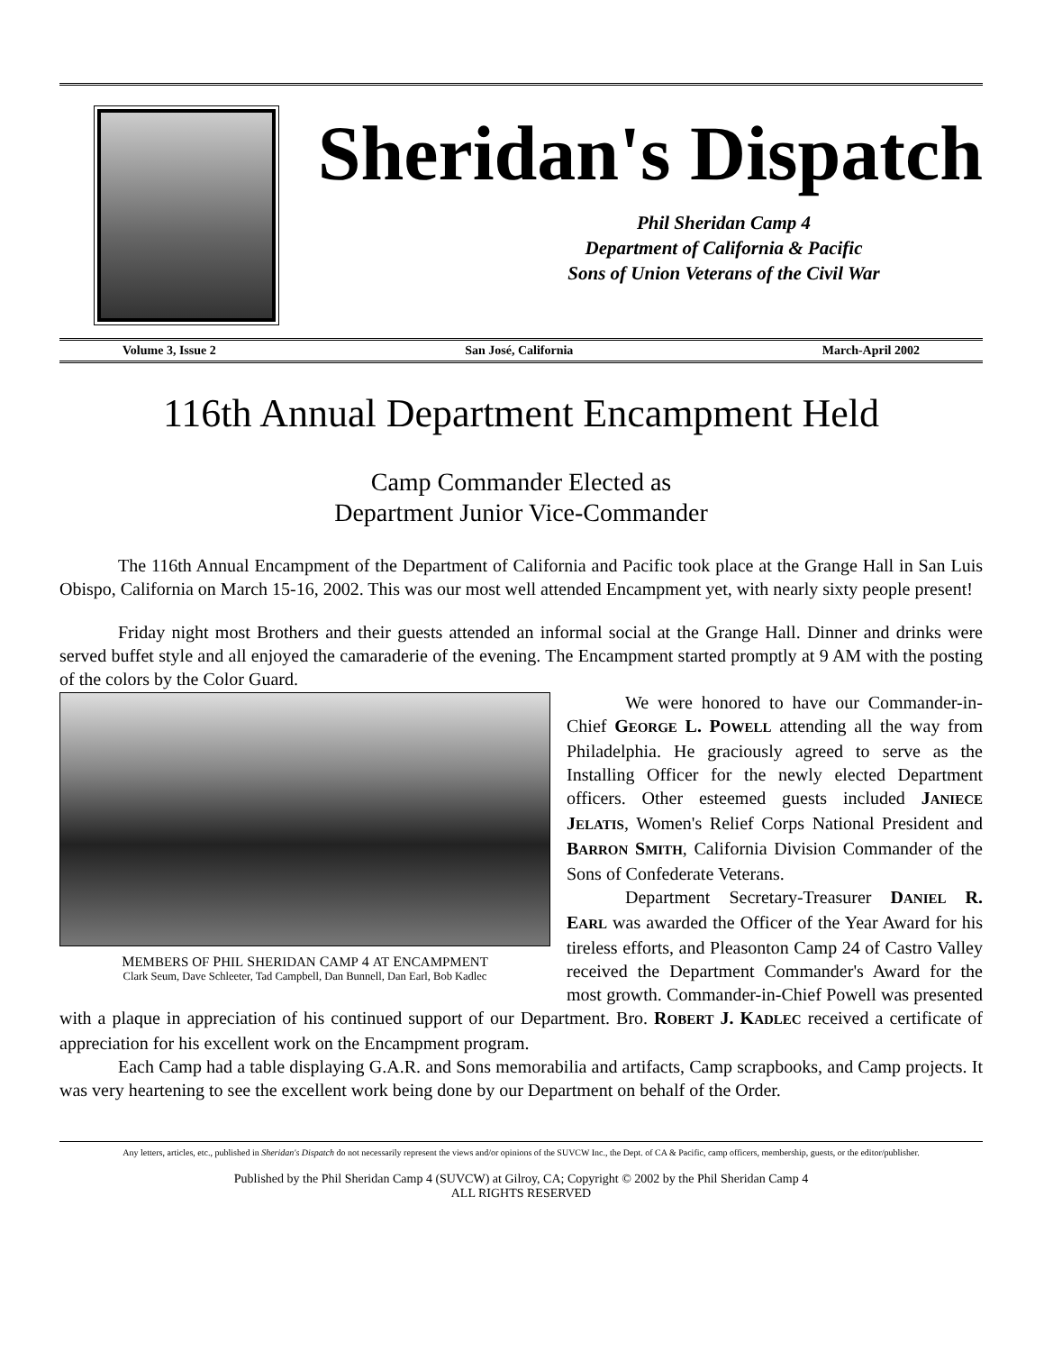Sheridan's Dispatch
Phil Sheridan Camp 4
Department of California & Pacific
Sons of Union Veterans of the Civil War
Volume 3, Issue 2 San José, California March-April 2002
116th Annual Department Encampment Held
Camp Commander Elected as
Department Junior Vice-Commander
The 116th Annual Encampment of the Department of California and Pacific took place at the Grange Hall in San Luis Obispo, California on March 15-16, 2002. This was our most well attended Encampment yet, with nearly sixty people present!
Friday night most Brothers and their guests attended an informal social at the Grange Hall. Dinner and drinks were served buffet style and all enjoyed the camaraderie of the evening. The Encampment started promptly at 9 AM with the posting of the colors by the Color Guard.
MEMBERS OF PHIL SHERIDAN CAMP 4 AT ENCAMPMENT
Clark Seum, Dave Schleeter, Tad Campbell, Dan Bunnell, Dan Earl, Bob Kadlec
We were honored to have our Commander-in-Chief GEORGE L. POWELL attending all the way from Philadelphia. He graciously agreed to serve as the Installing Officer for the newly elected Department officers. Other esteemed guests included JANIECE JELATIS, Women's Relief Corps National President and BARRON SMITH, California Division Commander of the Sons of Confederate Veterans.
Department Secretary-Treasurer DANIEL R. EARL was awarded the Officer of the Year Award for his tireless efforts, and Pleasonton Camp 24 of Castro Valley received the Department Commander's Award for the most growth. Commander-in-Chief Powell was presented with a plaque in appreciation of his continued support of our Department. Bro. ROBERT J. KADLEC received a certificate of appreciation for his excellent work on the Encampment program.
Each Camp had a table displaying G.A.R. and Sons memorabilia and artifacts, Camp scrapbooks, and Camp projects. It was very heartening to see the excellent work being done by our Department on behalf of the Order.
Any letters, articles, etc., published in Sheridan's Dispatch do not necessarily represent the views and/or opinions of the SUVCW Inc., the Dept. of CA & Pacific, camp officers, membership, guests, or the editor/publisher.
Published by the Phil Sheridan Camp 4 (SUVCW) at Gilroy, CA; Copyright © 2002 by the Phil Sheridan Camp 4
ALL RIGHTS RESERVED